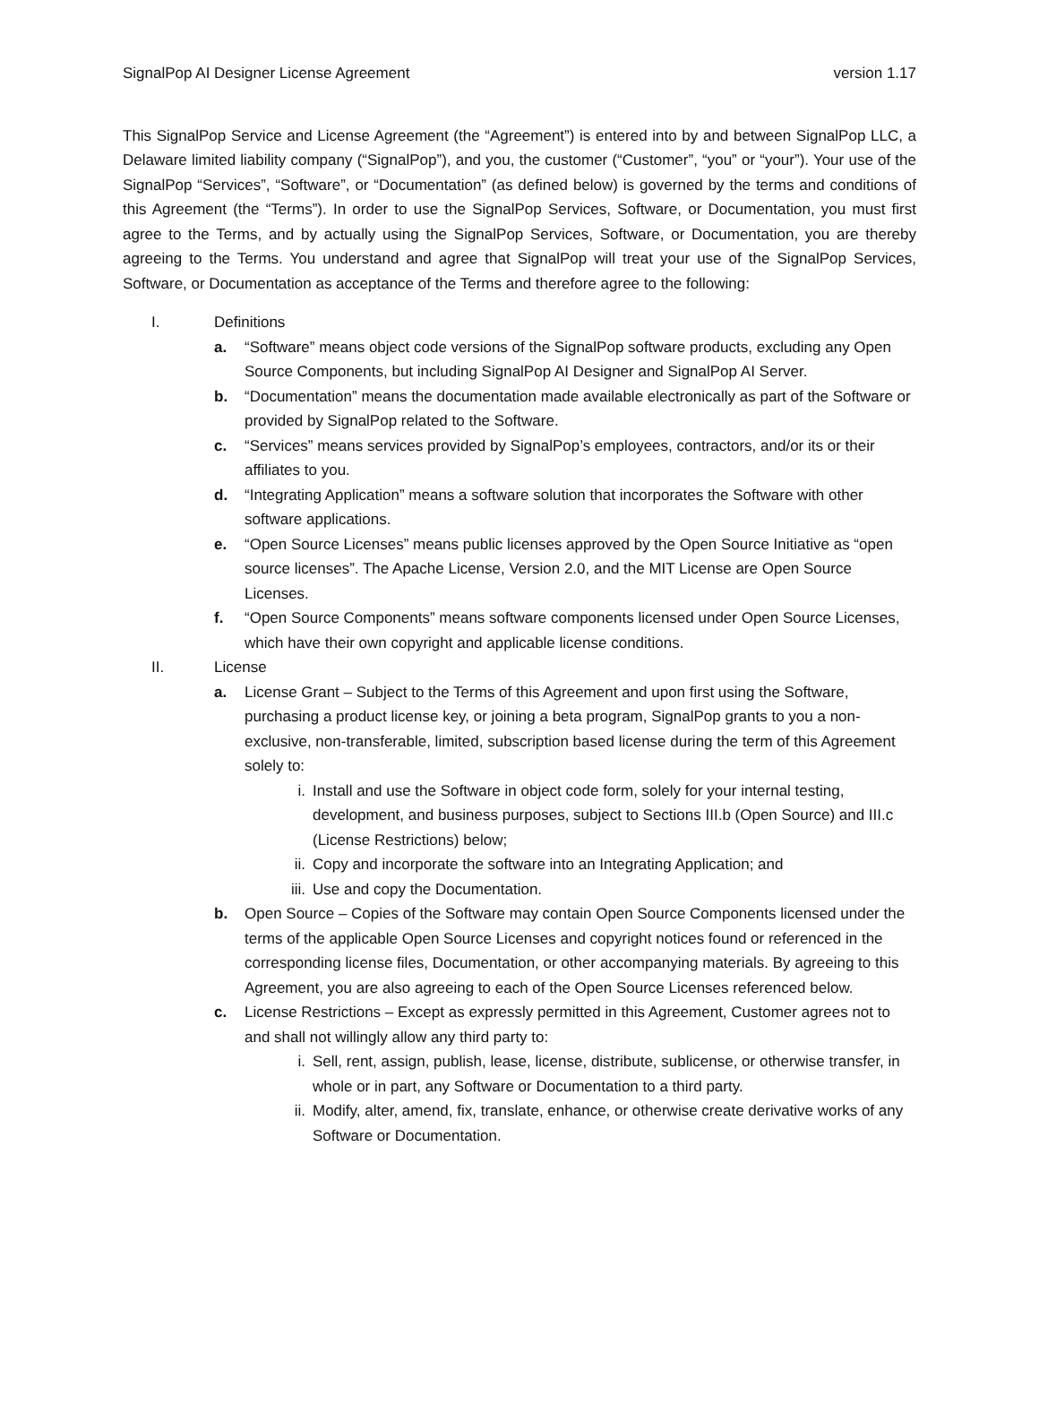SignalPop AI Designer License Agreement version 1.17
This SignalPop Service and License Agreement (the “Agreement”) is entered into by and between SignalPop LLC, a Delaware limited liability company (“SignalPop”), and you, the customer (“Customer”, “you” or “your”). Your use of the SignalPop “Services”, “Software”, or “Documentation” (as defined below) is governed by the terms and conditions of this Agreement (the “Terms”). In order to use the SignalPop Services, Software, or Documentation, you must first agree to the Terms, and by actually using the SignalPop Services, Software, or Documentation, you are thereby agreeing to the Terms. You understand and agree that SignalPop will treat your use of the SignalPop Services, Software, or Documentation as acceptance of the Terms and therefore agree to the following:
I. Definitions
a. “Software” means object code versions of the SignalPop software products, excluding any Open Source Components, but including SignalPop AI Designer and SignalPop AI Server.
b. “Documentation” means the documentation made available electronically as part of the Software or provided by SignalPop related to the Software.
c. “Services” means services provided by SignalPop’s employees, contractors, and/or its or their affiliates to you.
d. “Integrating Application” means a software solution that incorporates the Software with other software applications.
e. “Open Source Licenses” means public licenses approved by the Open Source Initiative as “open source licenses”. The Apache License, Version 2.0, and the MIT License are Open Source Licenses.
f. “Open Source Components” means software components licensed under Open Source Licenses, which have their own copyright and applicable license conditions.
II. License
a. License Grant – Subject to the Terms of this Agreement and upon first using the Software, purchasing a product license key, or joining a beta program, SignalPop grants to you a non-exclusive, non-transferable, limited, subscription based license during the term of this Agreement solely to:
i. Install and use the Software in object code form, solely for your internal testing, development, and business purposes, subject to Sections III.b (Open Source) and III.c (License Restrictions) below;
ii. Copy and incorporate the software into an Integrating Application; and
iii. Use and copy the Documentation.
b. Open Source – Copies of the Software may contain Open Source Components licensed under the terms of the applicable Open Source Licenses and copyright notices found or referenced in the corresponding license files, Documentation, or other accompanying materials. By agreeing to this Agreement, you are also agreeing to each of the Open Source Licenses referenced below.
c. License Restrictions – Except as expressly permitted in this Agreement, Customer agrees not to and shall not willingly allow any third party to:
i. Sell, rent, assign, publish, lease, license, distribute, sublicense, or otherwise transfer, in whole or in part, any Software or Documentation to a third party.
ii. Modify, alter, amend, fix, translate, enhance, or otherwise create derivative works of any Software or Documentation.